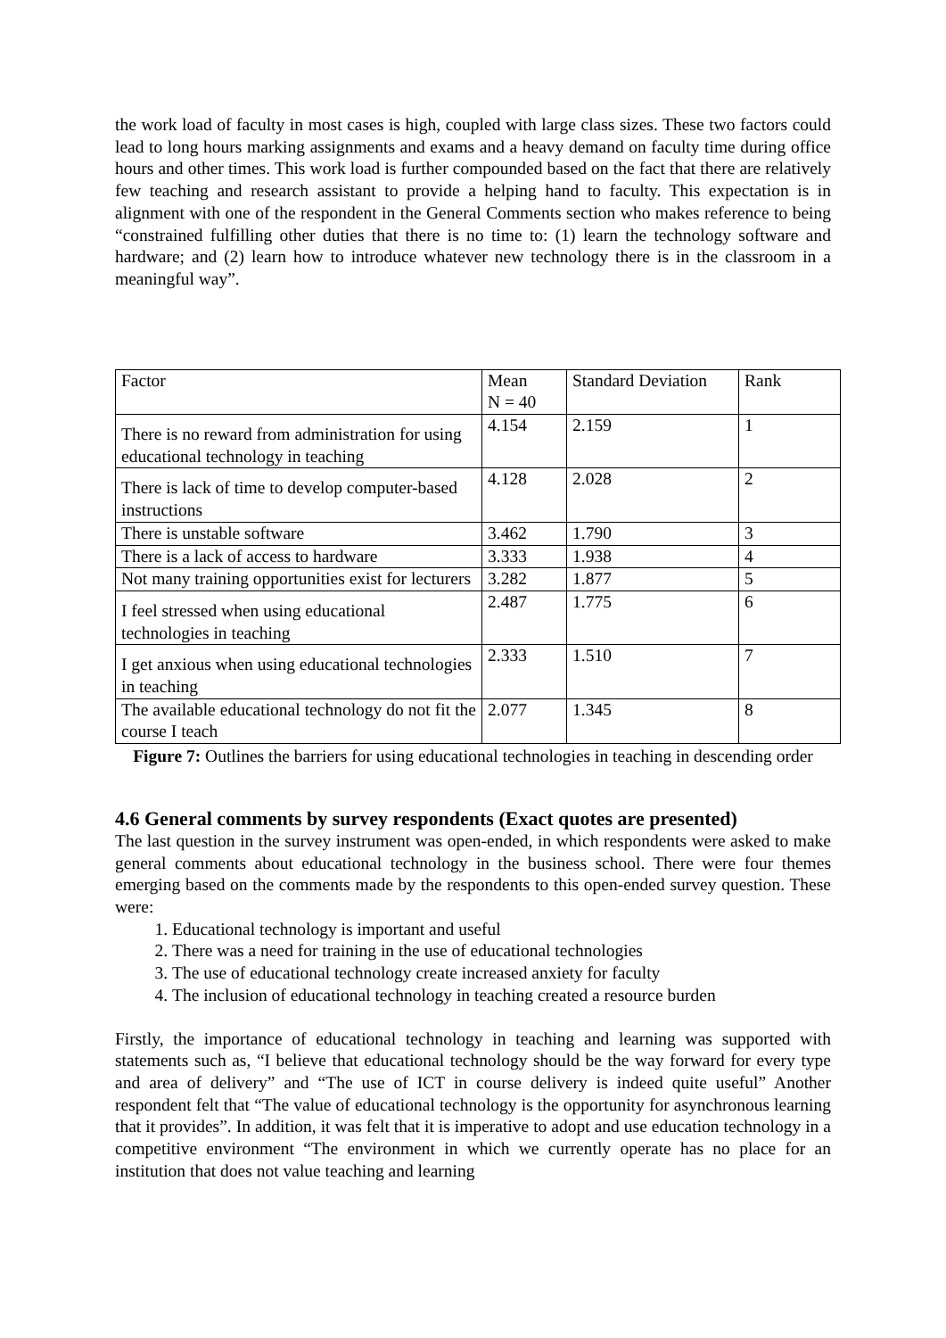the work load of faculty in most cases is high, coupled with large class sizes. These two factors could lead to long hours marking assignments and exams and a heavy demand on faculty time during office hours and other times. This work load is further compounded based on the fact that there are relatively few teaching and research assistant to provide a helping hand to faculty. This expectation is in alignment with one of the respondent in the General Comments section who makes reference to being “constrained fulfilling other duties that there is no time to: (1) learn the technology software and hardware; and (2) learn how to introduce whatever new technology there is in the classroom in a meaningful way”.
| Factor | Mean N = 40 | Standard Deviation | Rank |
| There is no reward from administration for using educational technology in teaching | 4.154 | 2.159 | 1 |
| There is lack of time to develop computer-based instructions | 4.128 | 2.028 | 2 |
| There is unstable software | 3.462 | 1.790 | 3 |
| There is a lack of access to hardware | 3.333 | 1.938 | 4 |
| Not many training opportunities exist for lecturers | 3.282 | 1.877 | 5 |
| I feel stressed when using educational technologies in teaching | 2.487 | 1.775 | 6 |
| I get anxious when using educational technologies in teaching | 2.333 | 1.510 | 7 |
| The available educational technology do not fit the course I teach | 2.077 | 1.345 | 8 |
Figure 7: Outlines the barriers for using educational technologies in teaching in descending order
4.6 General comments by survey respondents (Exact quotes are presented)
The last question in the survey instrument was open-ended, in which respondents were asked to make general comments about educational technology in the business school. There were four themes emerging based on the comments made by the respondents to this open-ended survey question. These were:
1. Educational technology is important and useful
2. There was a need for training in the use of educational technologies
3. The use of educational technology create increased anxiety for faculty
4. The inclusion of educational technology in teaching created a resource burden
Firstly, the importance of educational technology in teaching and learning was supported with statements such as, “I believe that educational technology should be the way forward for every type and area of delivery” and “The use of ICT in course delivery is indeed quite useful” Another respondent felt that “The value of educational technology is the opportunity for asynchronous learning that it provides”. In addition, it was felt that it is imperative to adopt and use education technology in a competitive environment “The environment in which we currently operate has no place for an institution that does not value teaching and learning